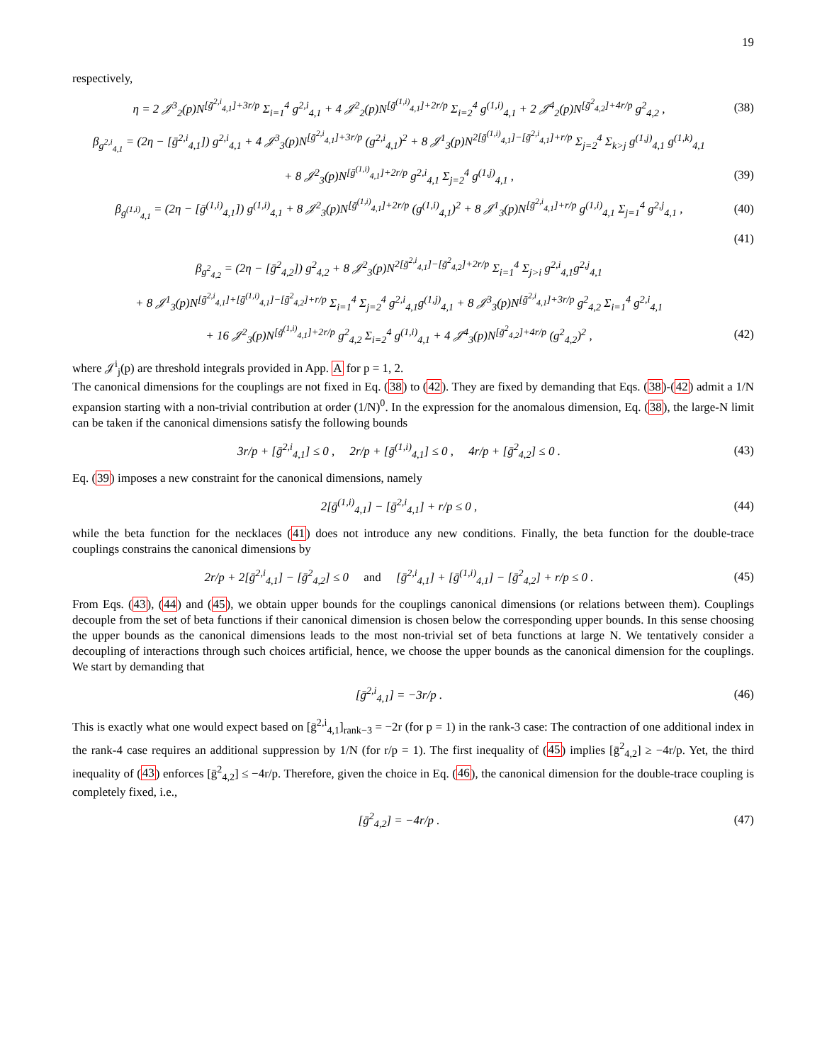19
respectively,
η = 2 𝒥<sup>3</sup><sub>2</sub>(p)N<sup>[ḡ<sup>2,i</sup><sub>4,1</sub>]+3r/p</sup> Σ<sub>i=1</sub><sup>4</sup> g<sup>2,i</sup><sub>4,1</sub> + 4 𝒥<sup>2</sup><sub>2</sub>(p)N<sup>[ḡ<sup>(1,i)</sup><sub>4,1</sub>]+2r/p</sup> Σ<sub>i=2</sub><sup>4</sup> g<sup>(1,i)</sup><sub>4,1</sub> + 2 𝒥<sup>4</sup><sub>2</sub>(p)N<sup>[ḡ<sup>2</sup><sub>4,2</sub>]+4r/p</sup> g<sup>2</sup><sub>4,2</sub> ,
(38)
β<sub>g<sup>2,i</sup><sub>4,1</sub></sub> = (2η − [ḡ<sup>2,i</sup><sub>4,1</sub>]) g<sup>2,i</sup><sub>4,1</sub> + 4 𝒥<sup>3</sup><sub>3</sub>(p)N<sup>[ḡ<sup>2,i</sup><sub>4,1</sub>]+3r/p</sup> (g<sup>2,i</sup><sub>4,1</sub>)<sup>2</sup> + 8 𝒥<sup>1</sup><sub>3</sub>(p)N<sup>2[ḡ<sup>(1,i)</sup><sub>4,1</sub>]−[ḡ<sup>2,i</sup><sub>4,1</sub>]+r/p</sup> Σ<sub>j=2</sub><sup>4</sup> Σ<sub>k>j</sub> g<sup>(1,j)</sup><sub>4,1</sub> g<sup>(1,k)</sup><sub>4,1</sub>
+ 8 𝒥<sup>2</sup><sub>3</sub>(p)N<sup>[ḡ<sup>(1,i)</sup><sub>4,1</sub>]+2r/p</sup> g<sup>2,i</sup><sub>4,1</sub> Σ<sub>j=2</sub><sup>4</sup> g<sup>(1,j)</sup><sub>4,1</sub> ,
(39)
β<sub>g<sup>(1,i)</sup><sub>4,1</sub></sub> = (2η − [ḡ<sup>(1,i)</sup><sub>4,1</sub>]) g<sup>(1,i)</sup><sub>4,1</sub> + 8 𝒥<sup>2</sup><sub>3</sub>(p)N<sup>[ḡ<sup>(1,i)</sup><sub>4,1</sub>]+2r/p</sup> (g<sup>(1,i)</sup><sub>4,1</sub>)<sup>2</sup> + 8 𝒥<sup>1</sup><sub>3</sub>(p)N<sup>[ḡ<sup>2,i</sup><sub>4,1</sub>]+r/p</sup> g<sup>(1,i)</sup><sub>4,1</sub> Σ<sub>j=1</sub><sup>4</sup> g<sup>2,j</sup><sub>4,1</sub> ,
(40)
(41)
β<sub>g<sup>2</sup><sub>4,2</sub></sub> = (2η − [ḡ<sup>2</sup><sub>4,2</sub>]) g<sup>2</sup><sub>4,2</sub> + 8 𝒥<sup>2</sup><sub>3</sub>(p)N<sup>2[ḡ<sup>2,i</sup><sub>4,1</sub>]−[ḡ<sup>2</sup><sub>4,2</sub>]+2r/p</sup> Σ<sub>i=1</sub><sup>4</sup> Σ<sub>j>i</sub> g<sup>2,i</sup><sub>4,1</sub>g<sup>2,j</sup><sub>4,1</sub>
+ 8 𝒥<sup>1</sup><sub>3</sub>(p)N<sup>[ḡ<sup>2,i</sup><sub>4,1</sub>]+[ḡ<sup>(1,i)</sup><sub>4,1</sub>]−[ḡ<sup>2</sup><sub>4,2</sub>]+r/p</sup> Σ<sub>i=1</sub><sup>4</sup> Σ<sub>j=2</sub><sup>4</sup> g<sup>2,i</sup><sub>4,1</sub>g<sup>(1,j)</sup><sub>4,1</sub> + 8 𝒥<sup>3</sup><sub>3</sub>(p)N<sup>[ḡ<sup>2,i</sup><sub>4,1</sub>]+3r/p</sup> g<sup>2</sup><sub>4,2</sub> Σ<sub>i=1</sub><sup>4</sup> g<sup>2,i</sup><sub>4,1</sub>
+ 16 𝒥<sup>2</sup><sub>3</sub>(p)N<sup>[ḡ<sup>(1,i)</sup><sub>4,1</sub>]+2r/p</sup> g<sup>2</sup><sub>4,2</sub> Σ<sub>i=2</sub><sup>4</sup> g<sup>(1,i)</sup><sub>4,1</sub> + 4 𝒥<sup>4</sup><sub>3</sub>(p)N<sup>[ḡ<sup>2</sup><sub>4,2</sub>]+4r/p</sup> (g<sup>2</sup><sub>4,2</sub>)<sup>2</sup> ,
(42)
where 𝒥<sup>i</sup><sub>j</sub>(p) are threshold integrals provided in App. A for p = 1, 2.
The canonical dimensions for the couplings are not fixed in Eq. (38) to (42). They are fixed by demanding that Eqs. (38)-(42) admit a 1/N expansion starting with a non-trivial contribution at order (1/N)<sup>0</sup>. In the expression for the anomalous dimension, Eq. (38), the large-N limit can be taken if the canonical dimensions satisfy the following bounds
3r/p + [ḡ<sup>2,i</sup><sub>4,1</sub>] ≤ 0 , 2r/p + [ḡ<sup>(1,i)</sup><sub>4,1</sub>] ≤ 0 , 4r/p + [ḡ<sup>2</sup><sub>4,2</sub>] ≤ 0 .
(43)
Eq. (39) imposes a new constraint for the canonical dimensions, namely
2[ḡ<sup>(1,i)</sup><sub>4,1</sub>] − [ḡ<sup>2,i</sup><sub>4,1</sub>] + r/p ≤ 0 ,
(44)
while the beta function for the necklaces (41) does not introduce any new conditions. Finally, the beta function for the double-trace couplings constrains the canonical dimensions by
2r/p + 2[ḡ<sup>2,i</sup><sub>4,1</sub>] − [ḡ<sup>2</sup><sub>4,2</sub>] ≤ 0 and [ḡ<sup>2,i</sup><sub>4,1</sub>] + [ḡ<sup>(1,i)</sup><sub>4,1</sub>] − [ḡ<sup>2</sup><sub>4,2</sub>] + r/p ≤ 0 .
(45)
From Eqs. (43), (44) and (45), we obtain upper bounds for the couplings canonical dimensions (or relations between them). Couplings decouple from the set of beta functions if their canonical dimension is chosen below the corresponding upper bounds. In this sense choosing the upper bounds as the canonical dimensions leads to the most non-trivial set of beta functions at large N. We tentatively consider a decoupling of interactions through such choices artificial, hence, we choose the upper bounds as the canonical dimension for the couplings. We start by demanding that
[ḡ<sup>2,i</sup><sub>4,1</sub>] = −3r/p .
(46)
This is exactly what one would expect based on [ḡ<sup>2,i</sup><sub>4,1</sub>]<sub>rank−3</sub> = −2r (for p = 1) in the rank-3 case: The contraction of one additional index in the rank-4 case requires an additional suppression by 1/N (for r/p = 1). The first inequality of (45) implies [ḡ<sup>2</sup><sub>4,2</sub>] ≥ −4r/p. Yet, the third inequality of (43) enforces [ḡ<sup>2</sup><sub>4,2</sub>] ≤ −4r/p. Therefore, given the choice in Eq. (46), the canonical dimension for the double-trace coupling is completely fixed, i.e.,
[ḡ<sup>2</sup><sub>4,2</sub>] = −4r/p .
(47)